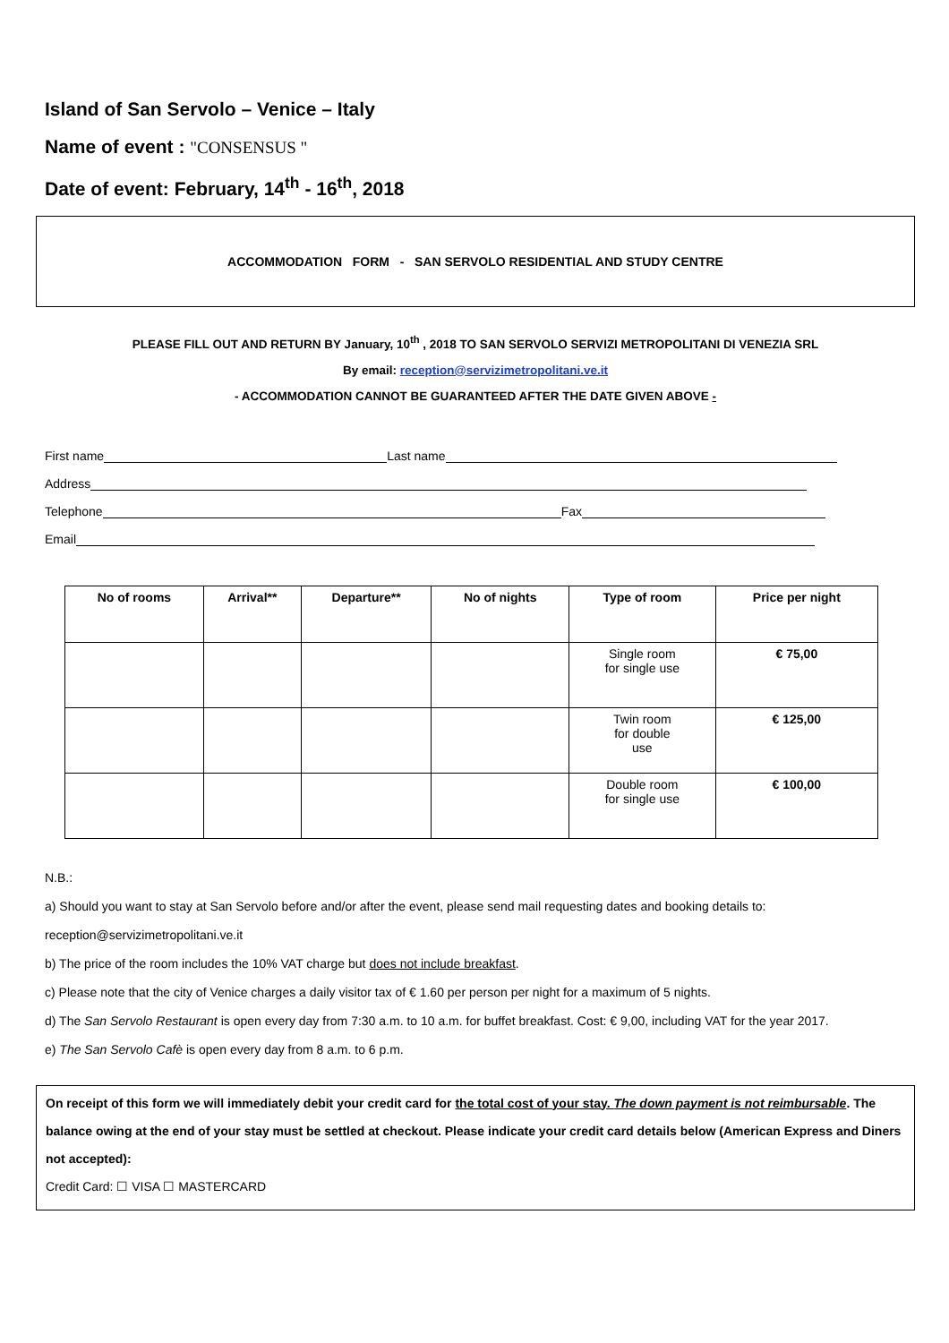Island of San Servolo – Venice – Italy
Name of event : "CONSENSUS "
Date of event: February, 14<sup>th</sup> - 16<sup>th</sup>, 2018
ACCOMMODATION FORM - SAN SERVOLO RESIDENTIAL AND STUDY CENTRE
PLEASE FILL OUT AND RETURN BY January, 10<sup>th</sup> , 2018 TO SAN SERVOLO SERVIZI METROPOLITANI DI VENEZIA SRL
By email: reception@servizimetropolitani.ve.it
- ACCOMMODATION CANNOT BE GUARANTEED AFTER THE DATE GIVEN ABOVE -
First name Last name
Address
Telephone Fax
Email
| No of rooms | Arrival** | Departure** | No of nights | Type of room | Price per night |
| --- | --- | --- | --- | --- | --- |
| | | | | Single room for single use | € 75,00 |
| | | | | Twin room for double use | € 125,00 |
| | | | | Double room for single use | € 100,00 |
N.B.:
a) Should you want to stay at San Servolo before and/or after the event, please send mail requesting dates and booking details to:
reception@servizimetropolitani.ve.it
b) The price of the room includes the 10% VAT charge but does not include breakfast.
c) Please note that the city of Venice charges a daily visitor tax of € 1.60 per person per night for a maximum of 5 nights.
d) The San Servolo Restaurant is open every day from 7:30 a.m. to 10 a.m. for buffet breakfast. Cost: € 9,00, including VAT for the year 2017.
e) The San Servolo Cafè is open every day from 8 a.m. to 6 p.m.
On receipt of this form we will immediately debit your credit card for the total cost of your stay. The down payment is not reimbursable. The balance owing at the end of your stay must be settled at checkout. Please indicate your credit card details below (American Express and Diners not accepted):
Credit Card: ☐ VISA ☐ MASTERCARD